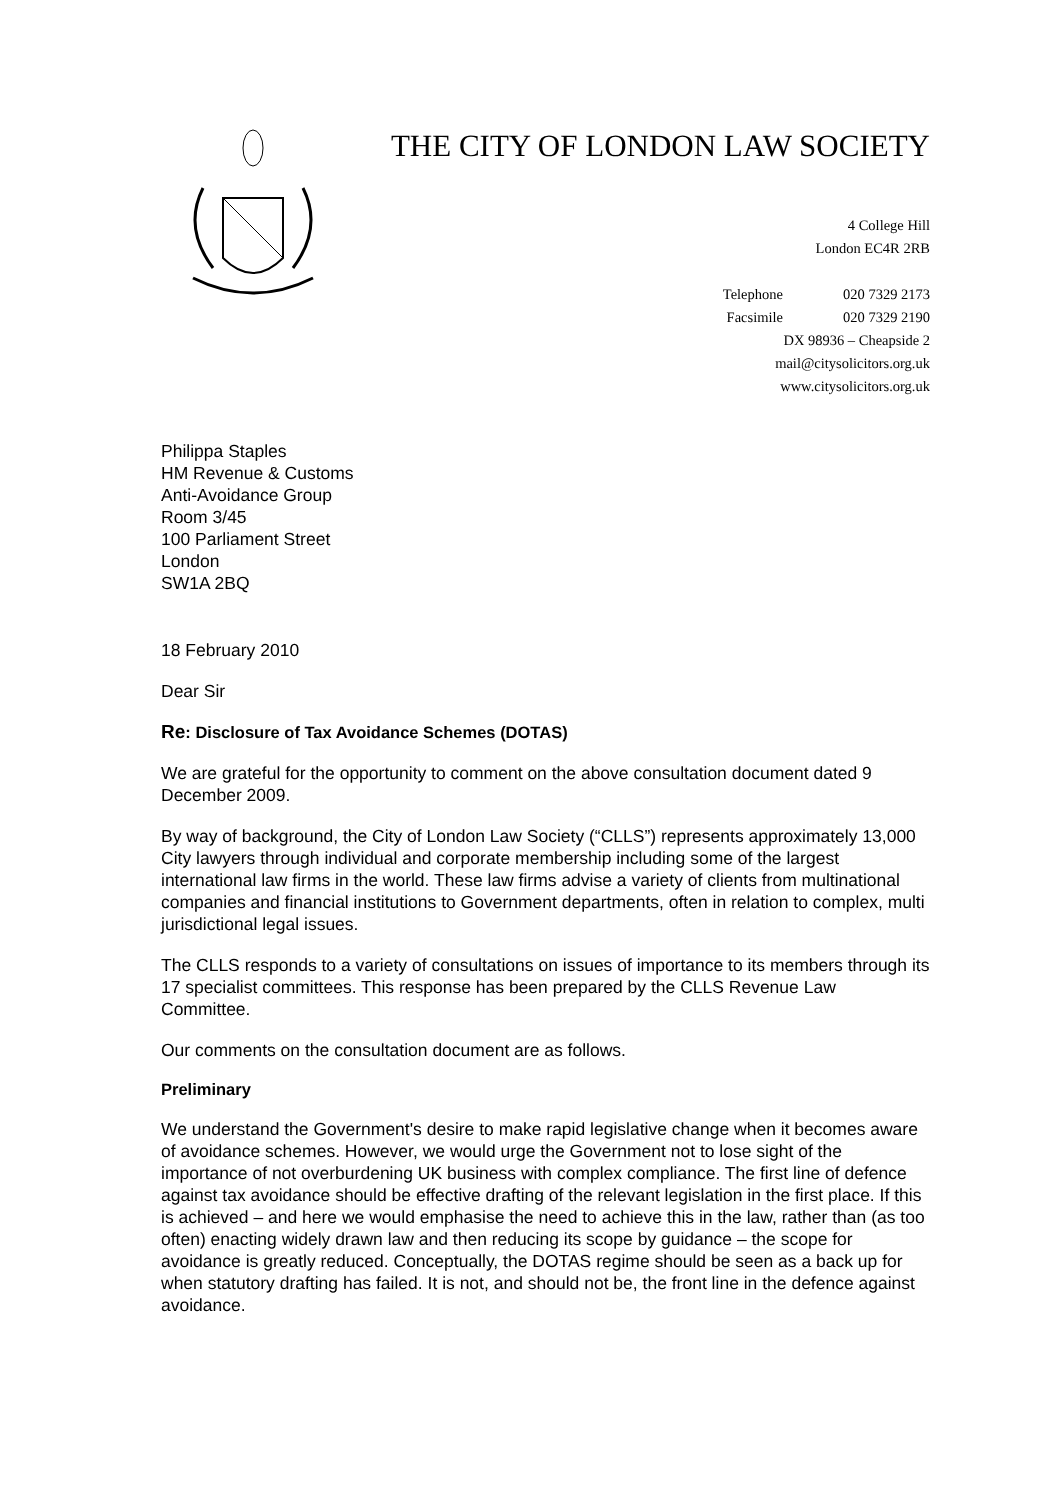THE CITY OF LONDON LAW SOCIETY
4 College Hill
London EC4R 2RB
Telephone 020 7329 2173
Facsimile 020 7329 2190
DX 98936 – Cheapside 2
mail@citysolicitors.org.uk
www.citysolicitors.org.uk
Philippa Staples
HM Revenue & Customs
Anti-Avoidance Group
Room 3/45
100 Parliament Street
London
SW1A 2BQ
18 February 2010
Dear Sir
Re: Disclosure of Tax Avoidance Schemes (DOTAS)
We are grateful for the opportunity to comment on the above consultation document dated 9 December 2009.
By way of background, the City of London Law Society (“CLLS”) represents approximately 13,000 City lawyers through individual and corporate membership including some of the largest international law firms in the world. These law firms advise a variety of clients from multinational companies and financial institutions to Government departments, often in relation to complex, multi jurisdictional legal issues.
The CLLS responds to a variety of consultations on issues of importance to its members through its 17 specialist committees. This response has been prepared by the CLLS Revenue Law Committee.
Our comments on the consultation document are as follows.
Preliminary
We understand the Government's desire to make rapid legislative change when it becomes aware of avoidance schemes. However, we would urge the Government not to lose sight of the importance of not overburdening UK business with complex compliance. The first line of defence against tax avoidance should be effective drafting of the relevant legislation in the first place. If this is achieved – and here we would emphasise the need to achieve this in the law, rather than (as too often) enacting widely drawn law and then reducing its scope by guidance – the scope for avoidance is greatly reduced. Conceptually, the DOTAS regime should be seen as a back up for when statutory drafting has failed. It is not, and should not be, the front line in the defence against avoidance.